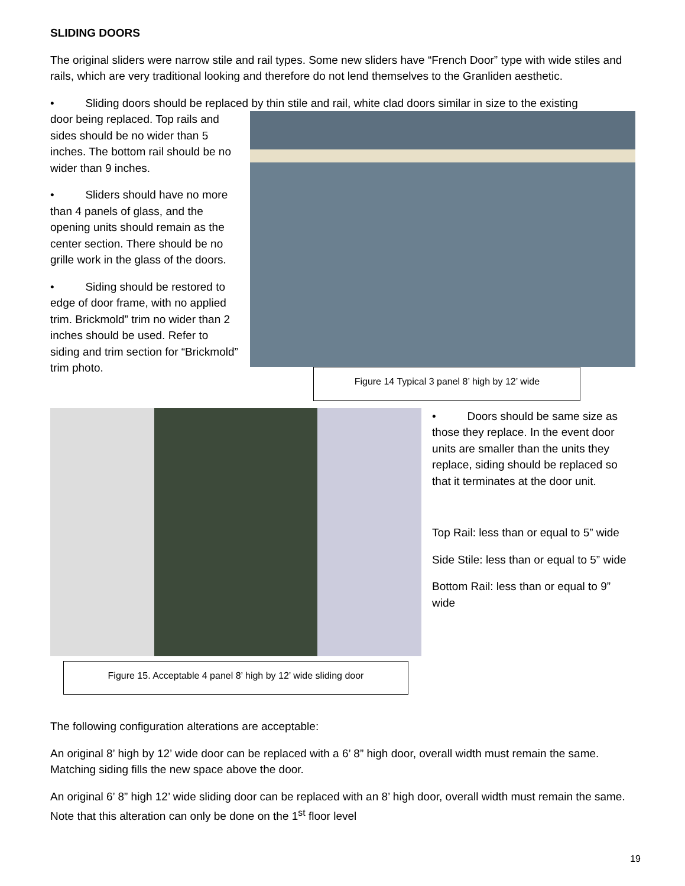SLIDING DOORS
The original sliders were narrow stile and rail types. Some new sliders have “French Door” type with wide stiles and rails, which are very traditional looking and therefore do not lend themselves to the Granliden aesthetic.
• Sliding doors should be replaced by thin stile and rail, white clad doors similar in size to the existing
door being replaced. Top rails and sides should be no wider than 5 inches. The bottom rail should be no wider than 9 inches.
• Sliders should have no more than 4 panels of glass, and the opening units should remain as the center section. There should be no grille work in the glass of the doors.
• Siding should be restored to edge of door frame, with no applied trim. Brickmold” trim no wider than 2 inches should be used. Refer to siding and trim section for “Brickmold” trim photo.
Figure 14 Typical 3 panel 8’ high by 12’ wide
Figure 15. Acceptable 4 panel 8’ high by 12’ wide sliding door
• Doors should be same size as those they replace. In the event door units are smaller than the units they replace, siding should be replaced so that it terminates at the door unit.
Top Rail: less than or equal to 5” wide
Side Stile: less than or equal to 5” wide
Bottom Rail: less than or equal to 9” wide
The following configuration alterations are acceptable:
An original 8’ high by 12’ wide door can be replaced with a 6’ 8” high door, overall width must remain the same. Matching siding fills the new space above the door.
An original 6’ 8” high 12’ wide sliding door can be replaced with an 8’ high door, overall width must remain the same. Note that this alteration can only be done on the 1<sup>st</sup> floor level
19